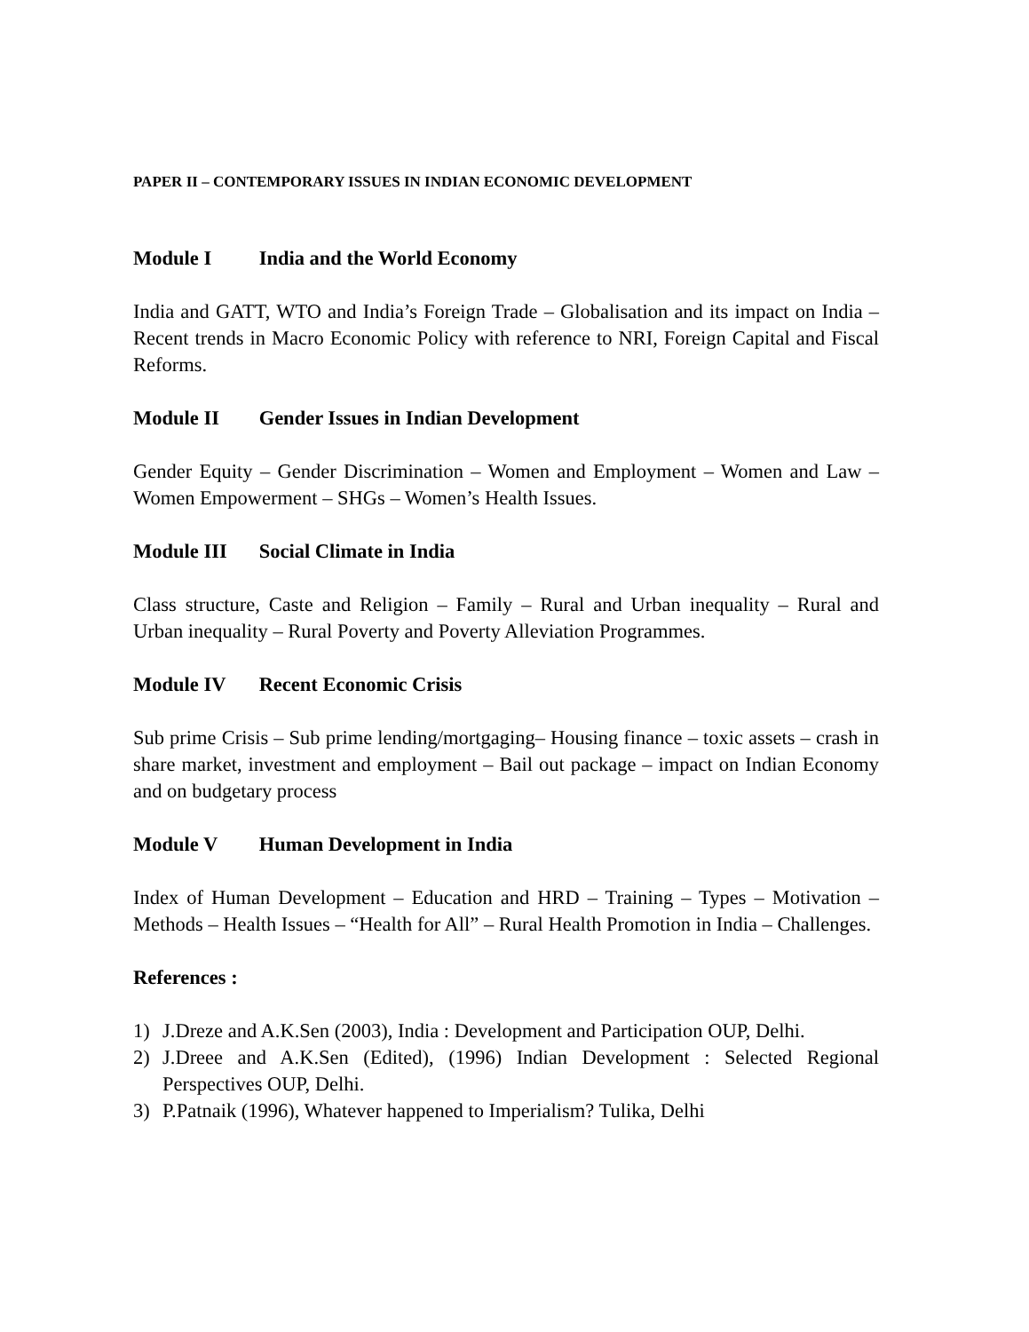PAPER II – CONTEMPORARY ISSUES IN INDIAN ECONOMIC DEVELOPMENT
Module I India and the World Economy
India and GATT, WTO and India’s Foreign Trade – Globalisation and its impact on India – Recent trends in Macro Economic Policy with reference to NRI, Foreign Capital and Fiscal Reforms.
Module II Gender Issues in Indian Development
Gender Equity – Gender Discrimination – Women and Employment – Women and Law – Women Empowerment – SHGs – Women’s Health Issues.
Module III Social Climate in India
Class structure, Caste and Religion – Family – Rural and Urban inequality – Rural and Urban inequality – Rural Poverty and Poverty Alleviation Programmes.
Module IV Recent Economic Crisis
Sub prime Crisis – Sub prime lending/mortgaging– Housing finance – toxic assets – crash in share market, investment and employment – Bail out package – impact on Indian Economy and on budgetary process
Module V Human Development in India
Index of Human Development – Education and HRD – Training – Types – Motivation – Methods – Health Issues – “Health for All” – Rural Health Promotion in India – Challenges.
References :
1) J.Dreze and A.K.Sen (2003), India : Development and Participation OUP, Delhi.
2) J.Dreee and A.K.Sen (Edited), (1996) Indian Development : Selected Regional Perspectives OUP, Delhi.
3) P.Patnaik (1996), Whatever happened to Imperialism? Tulika, Delhi